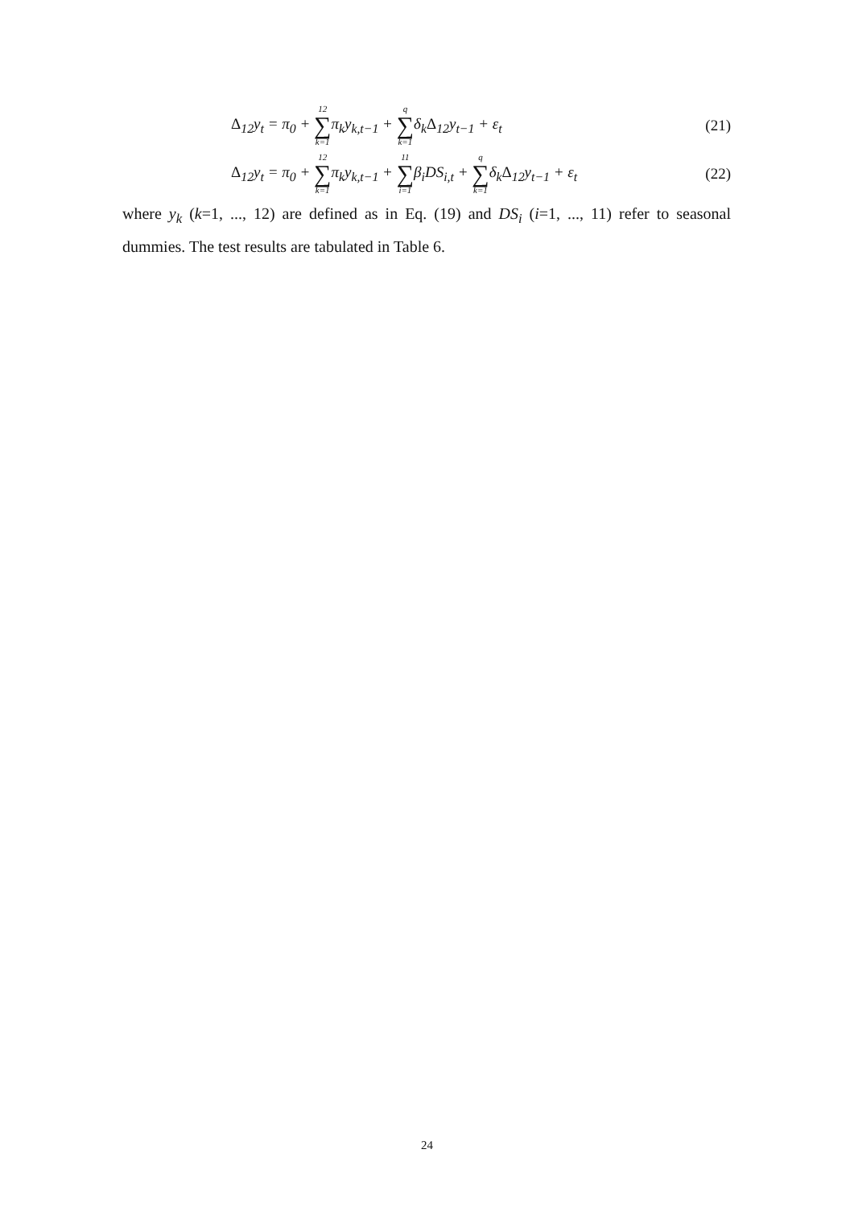Δ<sub>12</sub>y<sub>t</sub> = π<sub>0</sub> + 12 ∑ k=1π<sub>k</sub>y<sub>k,t−1</sub> + q ∑ k=1δ<sub>k</sub>Δ<sub>12</sub>y<sub>t−1</sub> + ε<sub>t</sub> (21)
Δ<sub>12</sub>y<sub>t</sub> = π<sub>0</sub> + 12 ∑ k=1π<sub>k</sub>y<sub>k,t−1</sub> + 11 ∑ i=1β<sub>i</sub>DS<sub>i,t</sub> + q ∑ k=1δ<sub>k</sub>Δ<sub>12</sub>y<sub>t−1</sub> + ε<sub>t</sub> (22)
where y<sub>k</sub> (k=1, ..., 12) are defined as in Eq. (19) and DS<sub>i</sub> (i=1, ..., 11) refer to seasonal dummies. The test results are tabulated in Table 6.
24